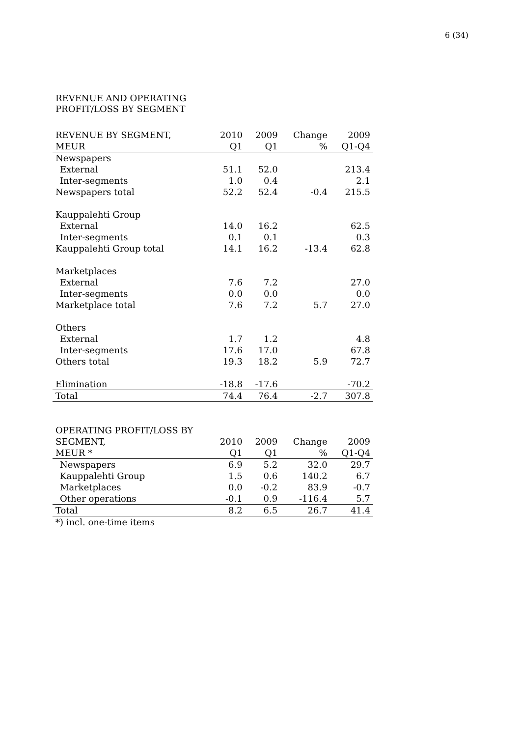6 (34)
REVENUE AND OPERATING
PROFIT/LOSS BY SEGMENT
| REVENUE BY SEGMENT, | 2010 | 2009 | Change | 2009 |
| --- | --- | --- | --- | --- |
| MEUR | Q1 | Q1 | % | Q1-Q4 |
| Newspapers | | | | |
| External | 51.1 | 52.0 | | 213.4 |
| Inter-segments | 1.0 | 0.4 | | 2.1 |
| Newspapers total | 52.2 | 52.4 | -0.4 | 215.5 |
| Kauppalehti Group | | | | |
| External | 14.0 | 16.2 | | 62.5 |
| Inter-segments | 0.1 | 0.1 | | 0.3 |
| Kauppalehti Group total | 14.1 | 16.2 | -13.4 | 62.8 |
| Marketplaces | | | | |
| External | 7.6 | 7.2 | | 27.0 |
| Inter-segments | 0.0 | 0.0 | | 0.0 |
| Marketplace total | 7.6 | 7.2 | 5.7 | 27.0 |
| Others | | | | |
| External | 1.7 | 1.2 | | 4.8 |
| Inter-segments | 17.6 | 17.0 | | 67.8 |
| Others total | 19.3 | 18.2 | 5.9 | 72.7 |
| Elimination | -18.8 | -17.6 | | -70.2 |
| Total | 74.4 | 76.4 | -2.7 | 307.8 |
| OPERATING PROFIT/LOSS BY | | | | |
| --- | --- | --- | --- | --- |
| SEGMENT, | 2010 | 2009 | Change | 2009 |
| MEUR * | Q1 | Q1 | % | Q1-Q4 |
| Newspapers | 6.9 | 5.2 | 32.0 | 29.7 |
| Kauppalehti Group | 1.5 | 0.6 | 140.2 | 6.7 |
| Marketplaces | 0.0 | -0.2 | 83.9 | -0.7 |
| Other operations | -0.1 | 0.9 | -116.4 | 5.7 |
| Total | 8.2 | 6.5 | 26.7 | 41.4 |
| *) incl. one-time items | | | | |